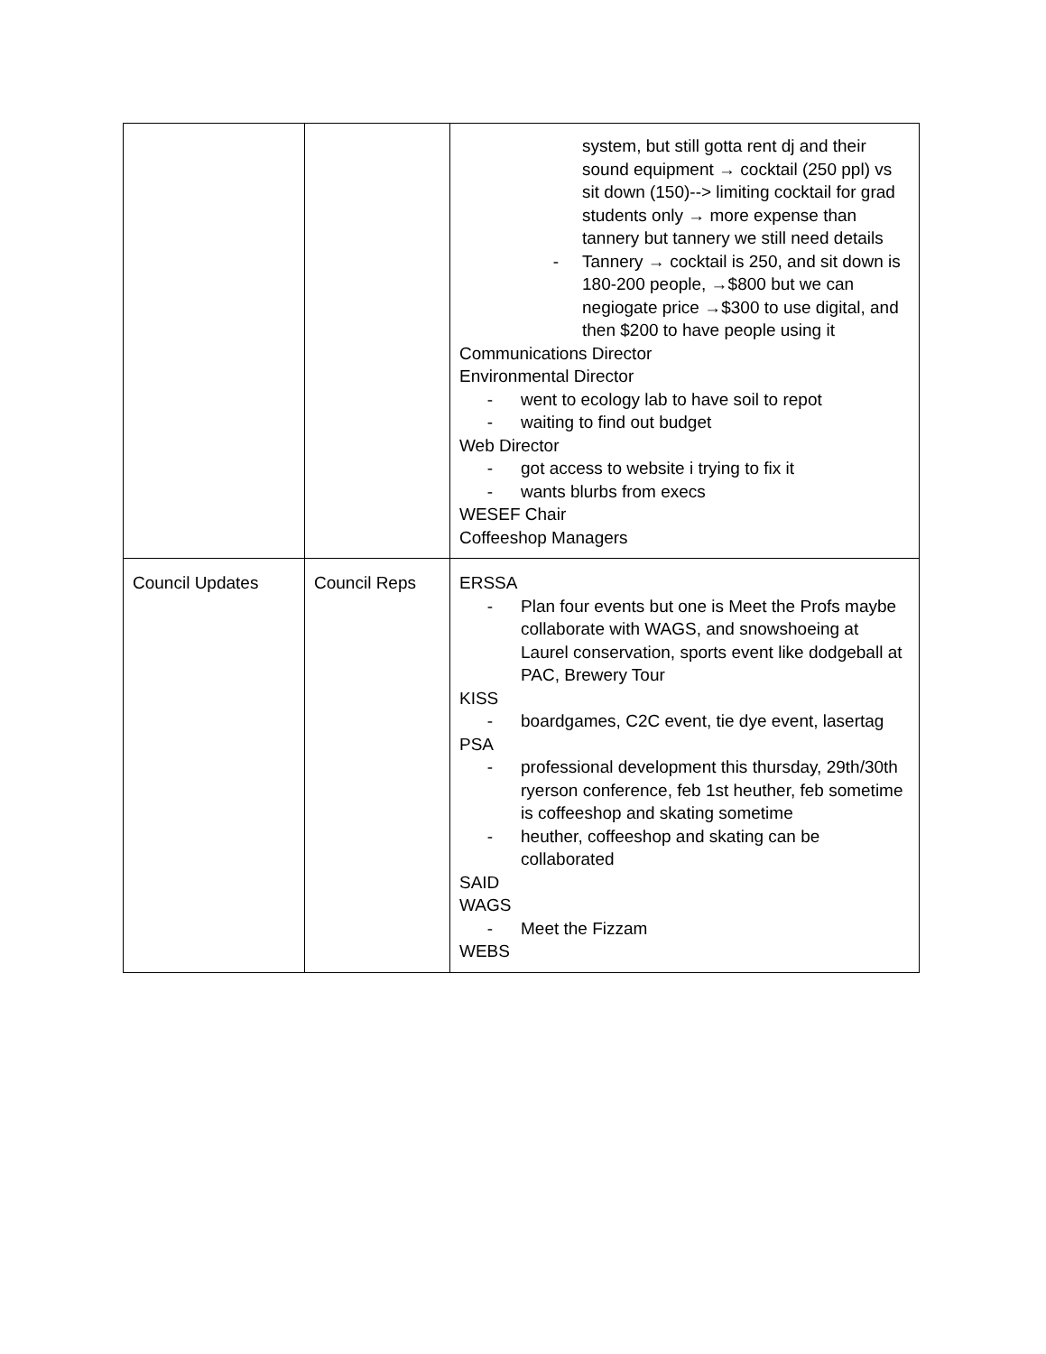| | | system, but still gotta rent dj and their sound equipment → cocktail (250 ppl) vs sit down (150)--> limiting cocktail for grad students only → more expense than tannery but tannery we still need details - Tannery → cocktail is 250, and sit down is 180-200 people, →$800 but we can negiogate price →$300 to use digital, and then $200 to have people using it Communications Director Environmental Director - went to ecology lab to have soil to repot - waiting to find out budget Web Director - got access to website i trying to fix it - wants blurbs from execs WESEF Chair Coffeeshop Managers |
| Council Updates | Council Reps | ERSSA - Plan four events but one is Meet the Profs maybe collaborate with WAGS, and snowshoeing at Laurel conservation, sports event like dodgeball at PAC, Brewery Tour KISS - boardgames, C2C event, tie dye event, lasertag PSA - professional development this thursday, 29th/30th ryerson conference, feb 1st heuther, feb sometime is coffeeshop and skating sometime - heuther, coffeeshop and skating can be collaborated SAID WAGS - Meet the Fizzam WEBS |